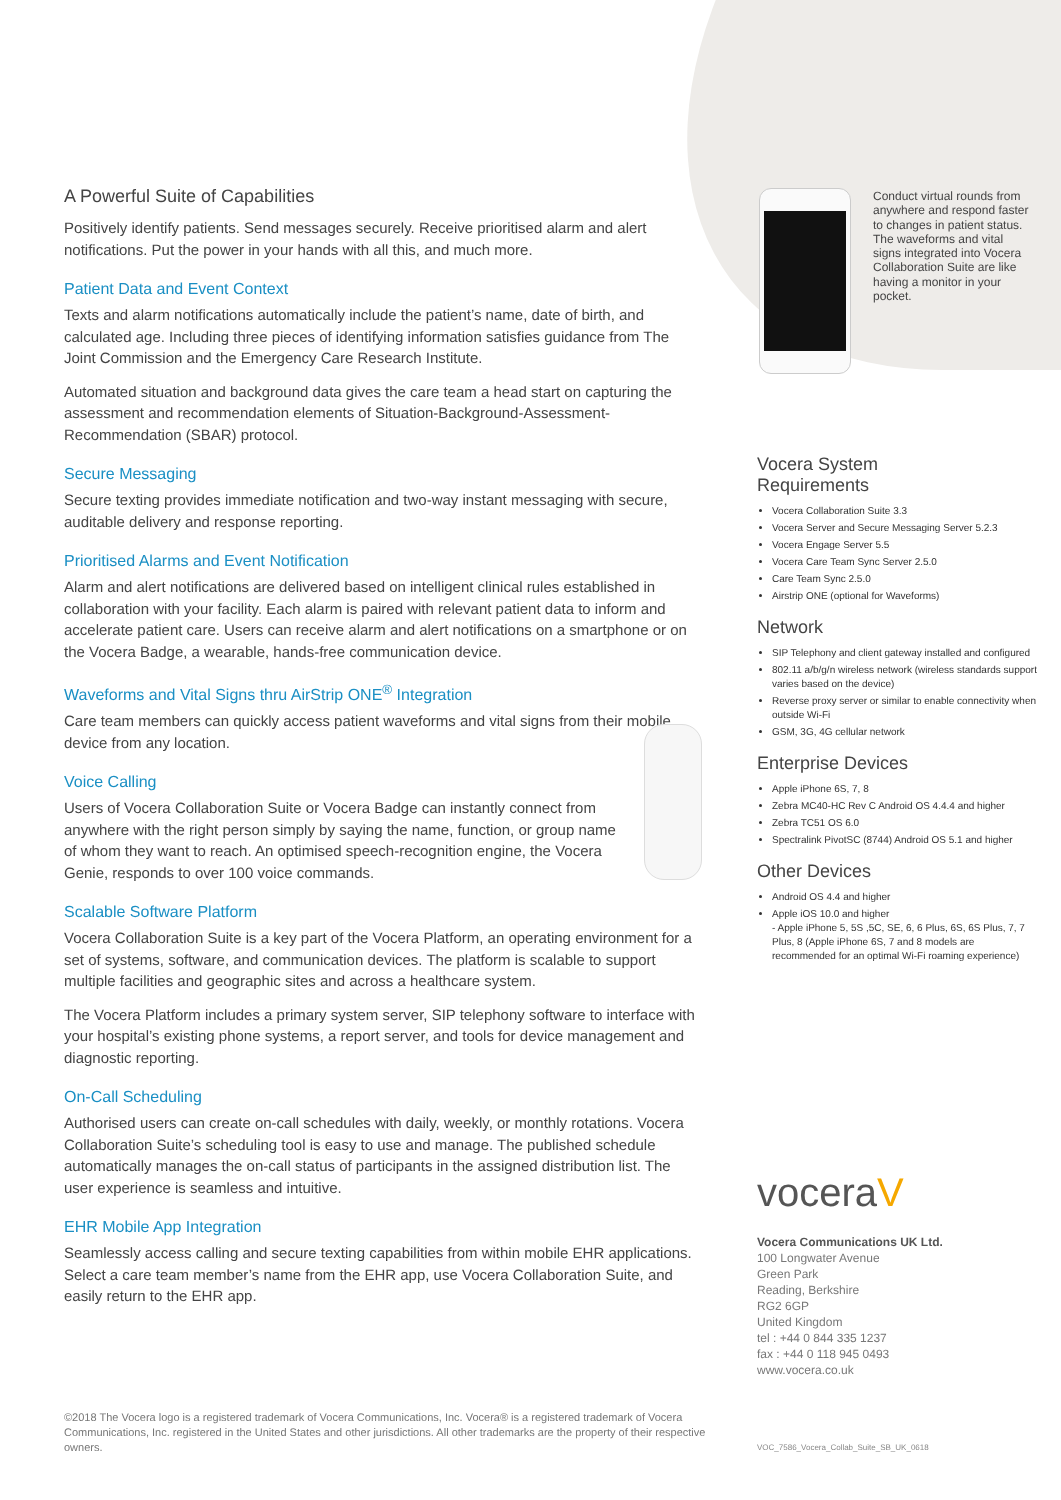A Powerful Suite of Capabilities
Positively identify patients. Send messages securely. Receive prioritised alarm and alert notifications. Put the power in your hands with all this, and much more.
Patient Data and Event Context
Texts and alarm notifications automatically include the patient’s name, date of birth, and calculated age. Including three pieces of identifying information satisfies guidance from The Joint Commission and the Emergency Care Research Institute.
Automated situation and background data gives the care team a head start on capturing the assessment and recommendation elements of Situation-Background-Assessment-Recommendation (SBAR) protocol.
Secure Messaging
Secure texting provides immediate notification and two-way instant messaging with secure, auditable delivery and response reporting.
Prioritised Alarms and Event Notification
Alarm and alert notifications are delivered based on intelligent clinical rules established in collaboration with your facility. Each alarm is paired with relevant patient data to inform and accelerate patient care. Users can receive alarm and alert notifications on a smartphone or on the Vocera Badge, a wearable, hands-free communication device.
Waveforms and Vital Signs thru AirStrip ONE<sup>®</sup> Integration
Care team members can quickly access patient waveforms and vital signs from their mobile device from any location.
Voice Calling
Users of Vocera Collaboration Suite or Vocera Badge can instantly connect from anywhere with the right person simply by saying the name, function, or group name of whom they want to reach. An optimised speech-recognition engine, the Vocera Genie, responds to over 100 voice commands.
Scalable Software Platform
Vocera Collaboration Suite is a key part of the Vocera Platform, an operating environment for a set of systems, software, and communication devices. The platform is scalable to support multiple facilities and geographic sites and across a healthcare system.
The Vocera Platform includes a primary system server, SIP telephony software to interface with your hospital’s existing phone systems, a report server, and tools for device management and diagnostic reporting.
On-Call Scheduling
Authorised users can create on-call schedules with daily, weekly, or monthly rotations. Vocera Collaboration Suite’s scheduling tool is easy to use and manage. The published schedule automatically manages the on-call status of participants in the assigned distribution list. The user experience is seamless and intuitive.
EHR Mobile App Integration
Seamlessly access calling and secure texting capabilities from within mobile EHR applications. Select a care team member’s name from the EHR app, use Vocera Collaboration Suite, and easily return to the EHR app.
Conduct virtual rounds from anywhere and respond faster to changes in patient status. The waveforms and vital signs integrated into Vocera Collaboration Suite are like having a monitor in your pocket.
Vocera System
Requirements
Vocera Collaboration Suite 3.3
Vocera Server and Secure Messaging Server 5.2.3
Vocera Engage Server 5.5
Vocera Care Team Sync Server 2.5.0
Care Team Sync 2.5.0
Airstrip ONE (optional for Waveforms)
Network
SIP Telephony and client gateway installed and configured
802.11 a/b/g/n wireless network (wireless standards support varies based on the device)
Reverse proxy server or similar to enable connectivity when outside Wi-Fi
GSM, 3G, 4G cellular network
Enterprise Devices
Apple iPhone 6S, 7, 8
Zebra MC40-HC Rev C Android OS 4.4.4 and higher
Zebra TC51 OS 6.0
Spectralink PivotSC (8744) Android OS 5.1 and higher
Other Devices
Android OS 4.4 and higher
Apple iOS 10.0 and higher
- Apple iPhone 5, 5S ,5C, SE, 6, 6 Plus, 6S, 6S Plus, 7, 7 Plus, 8 (Apple iPhone 6S, 7 and 8 models are recommended for an optimal Wi-Fi roaming experience)
voceraV
Vocera Communications UK Ltd.
100 Longwater Avenue
Green Park
Reading, Berkshire
RG2 6GP
United Kingdom
tel : +44 0 844 335 1237
fax : +44 0 118 945 0493
www.vocera.co.uk
©2018 The Vocera logo is a registered trademark of Vocera Communications, Inc. Vocera® is a registered trademark of Vocera Communications, Inc. registered in the United States and other jurisdictions. All other trademarks are the property of their respective owners.
VOC_7586_Vocera_Collab_Suite_SB_UK_0618